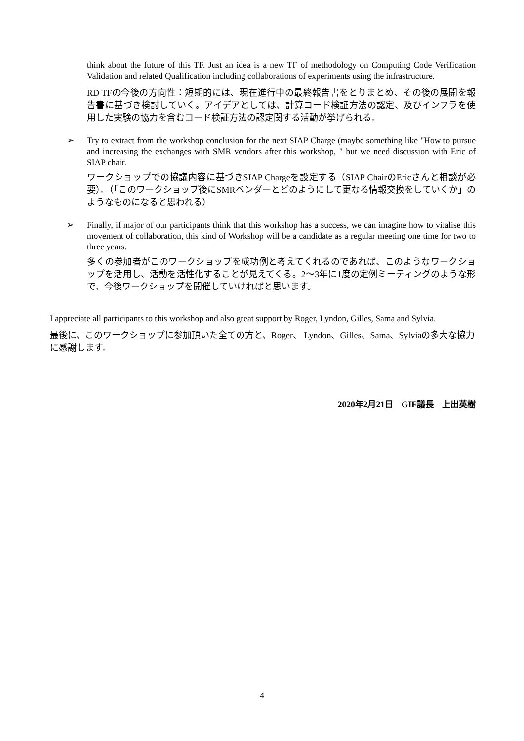think about the future of this TF. Just an idea is a new TF of methodology on Computing Code Verification Validation and related Qualification including collaborations of experiments using the infrastructure.
RD TFの今後の方向性：短期的には、現在進行中の最終報告書をとりまとめ、その後の展開を報告書に基づき検討していく。アイデアとしては、計算コード検証方法の認定、及びインフラを使用した実験の協力を含むコード検証方法の認定関する活動が挙げられる。
➢ Try to extract from the workshop conclusion for the next SIAP Charge (maybe something like "How to pursue and increasing the exchanges with SMR vendors after this workshop, " but we need discussion with Eric of SIAP chair.
ワークショップでの協議内容に基づきSIAP Chargeを設定する（SIAP ChairのEricさんと相談が必要）。（「このワークショップ後にSMRベンダーとどのようにして更なる情報交換をしていくか」のようなものになると思われる）
➢ Finally, if major of our participants think that this workshop has a success, we can imagine how to vitalise this movement of collaboration, this kind of Workshop will be a candidate as a regular meeting one time for two to three years.
多くの参加者がこのワークショップを成功例と考えてくれるのであれば、このようなワークショップを活用し、活動を活性化することが見えてくる。2〜3年に1度の定例ミーティングのような形で、今後ワークショップを開催していければと思います。
I appreciate all participants to this workshop and also great support by Roger, Lyndon, Gilles, Sama and Sylvia.
最後に、このワークショップに参加頂いた全ての方と、Roger、 Lyndon、Gilles、Sama、Sylviaの多大な協力に感謝します。
2020年2月21日　GIF議長　上出英樹
4